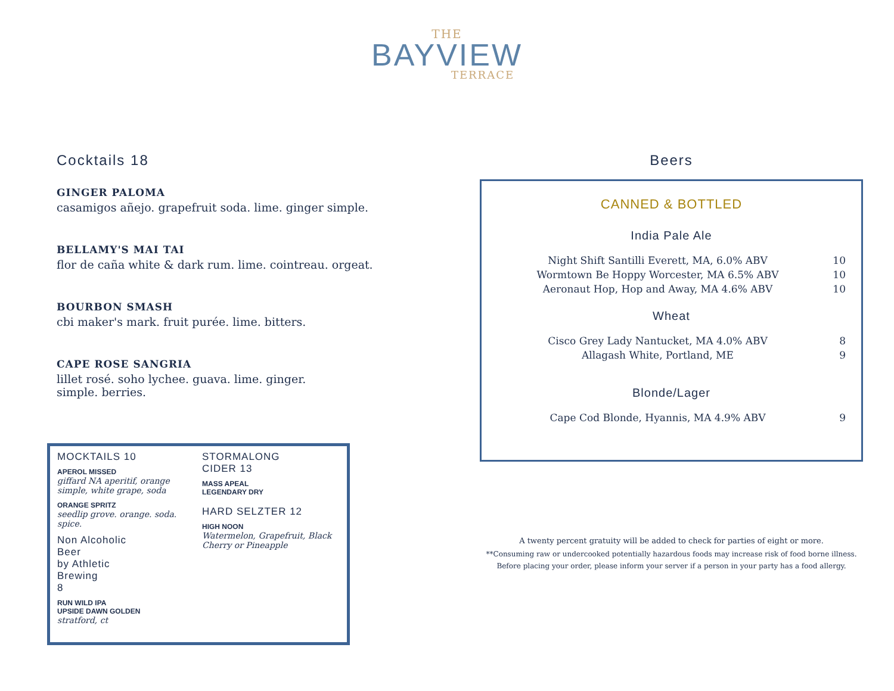THE
BAYVIEW
TERRACE
Cocktails 18
GINGER PALOMA
casamigos añejo. grapefruit soda. lime. ginger simple.
BELLAMY'S MAI TAI
flor de caña white & dark rum. lime. cointreau. orgeat.
BOURBON SMASH
cbi maker's mark. fruit purée. lime. bitters.
CAPE ROSE SANGRIA
lillet rosé. soho lychee. guava. lime. ginger.
simple. berries.
MOCKTAILS 10
APEROL MISSED
giffard NA aperitif, orange simple, white grape, soda
ORANGE SPRITZ
seedlip grove. orange. soda. spice.
Non Alcoholic
Beer
by Athletic
Brewing
8
RUN WILD IPA
UPSIDE DAWN GOLDEN
stratford, ct
STORMALONG
CIDER 13
MASS APEAL
LEGENDARY DRY
HARD SELZTER 12
HIGH NOON
Watermelon, Grapefruit, Black Cherry or Pineapple
Beers
CANNED & BOTTLED
India Pale Ale
Night Shift Santilli Everett, MA, 6.0% ABV 10
Wormtown Be Hoppy Worcester, MA 6.5% ABV 10
Aeronaut Hop, Hop and Away, MA 4.6% ABV 10
Wheat
Cisco Grey Lady Nantucket, MA 4.0% ABV 8
Allagash White, Portland, ME 9
Blonde/Lager
Cape Cod Blonde, Hyannis, MA 4.9% ABV 9
A twenty percent gratuity will be added to check for parties of eight or more.
**Consuming raw or undercooked potentially hazardous foods may increase risk of food borne illness.
Before placing your order, please inform your server if a person in your party has a food allergy.